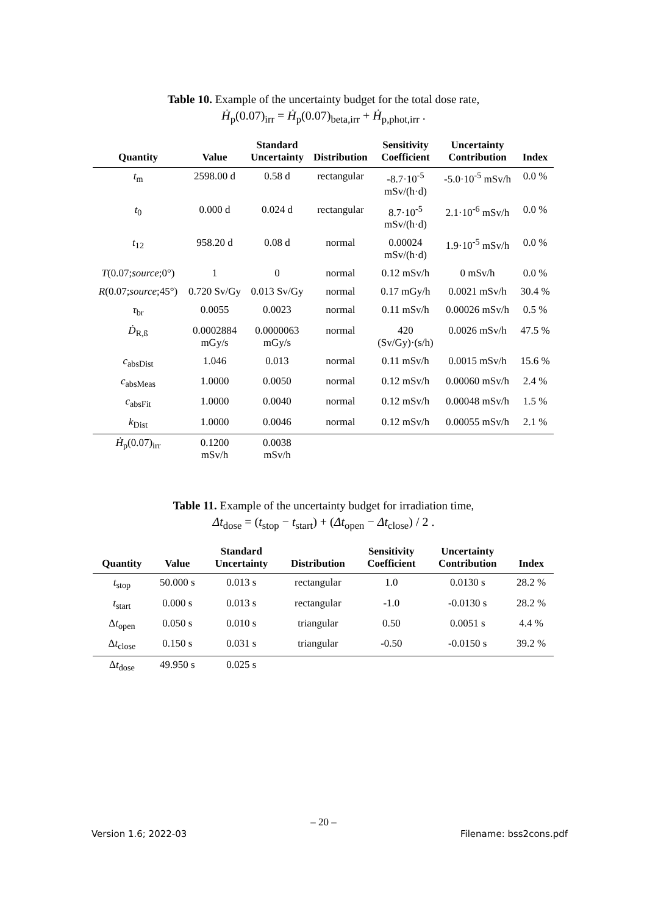Table 10. Example of the uncertainty budget for the total dose rate,
Ḣ<sub>p</sub>(0.07)<sub>irr</sub> = Ḣ<sub>p</sub>(0.07)<sub>beta,irr</sub> + Ḣ<sub>p,phot,irr</sub> .
| Quantity | Value | Standard Uncertainty | Distribution | Sensitivity Coefficient | Uncertainty Contribution | Index |
| --- | --- | --- | --- | --- | --- | --- |
| t<sub>m</sub> | 2598.00 d | 0.58 d | rectangular | -8.7·10<sup>-5</sup> mSv/(h·d) | -5.0·10<sup>-5</sup> mSv/h | 0.0 % |
| t<sub>0</sub> | 0.000 d | 0.024 d | rectangular | 8.7·10<sup>-5</sup> mSv/(h·d) | 2.1·10<sup>-6</sup> mSv/h | 0.0 % |
| t<sub>12</sub> | 958.20 d | 0.08 d | normal | 0.00024 mSv/(h·d) | 1.9·10<sup>-5</sup> mSv/h | 0.0 % |
| T (0.07; source ;0°) | 1 | 0 | normal | 0.12 mSv/h | 0 mSv/h | 0.0 % |
| R (0.07; source ;45°) | 0.720 Sv/Gy | 0.013 Sv/Gy | normal | 0.17 mGy/h | 0.0021 mSv/h | 30.4 % |
| τ<sub>br</sub> | 0.0055 | 0.0023 | normal | 0.11 mSv/h | 0.00026 mSv/h | 0.5 % |
| Ḋ<sub>R,ß</sub> | 0.0002884 mGy/s | 0.0000063 mGy/s | normal | 420 (Sv/Gy)·(s/h) | 0.0026 mSv/h | 47.5 % |
| c<sub>absDist</sub> | 1.046 | 0.013 | normal | 0.11 mSv/h | 0.0015 mSv/h | 15.6 % |
| c<sub>absMeas</sub> | 1.0000 | 0.0050 | normal | 0.12 mSv/h | 0.00060 mSv/h | 2.4 % |
| c<sub>absFit</sub> | 1.0000 | 0.0040 | normal | 0.12 mSv/h | 0.00048 mSv/h | 1.5 % |
| k<sub>Dist</sub> | 1.0000 | 0.0046 | normal | 0.12 mSv/h | 0.00055 mSv/h | 2.1 % |
| Ḣ<sub>p</sub>(0.07)<sub>irr</sub> | 0.1200 mSv/h | 0.0038 mSv/h | | | | |
Table 11. Example of the uncertainty budget for irradiation time,
Δt<sub>dose</sub> = (t<sub>stop</sub> − t<sub>start</sub>) + (Δt<sub>open</sub> − Δt<sub>close</sub>) / 2 .
| Quantity | Value | Standard Uncertainty | Distribution | Sensitivity Coefficient | Uncertainty Contribution | Index |
| --- | --- | --- | --- | --- | --- | --- |
| t<sub>stop</sub> | 50.000 s | 0.013 s | rectangular | 1.0 | 0.0130 s | 28.2 % |
| t<sub>start</sub> | 0.000 s | 0.013 s | rectangular | -1.0 | -0.0130 s | 28.2 % |
| Δ t<sub>open</sub> | 0.050 s | 0.010 s | triangular | 0.50 | 0.0051 s | 4.4 % |
| Δ t<sub>close</sub> | 0.150 s | 0.031 s | triangular | -0.50 | -0.0150 s | 39.2 % |
| Δ t<sub>dose</sub> | 49.950 s | 0.025 s | | | | |
– 20 –
Version 1.6; 2022-03 Filename: bss2cons.pdf